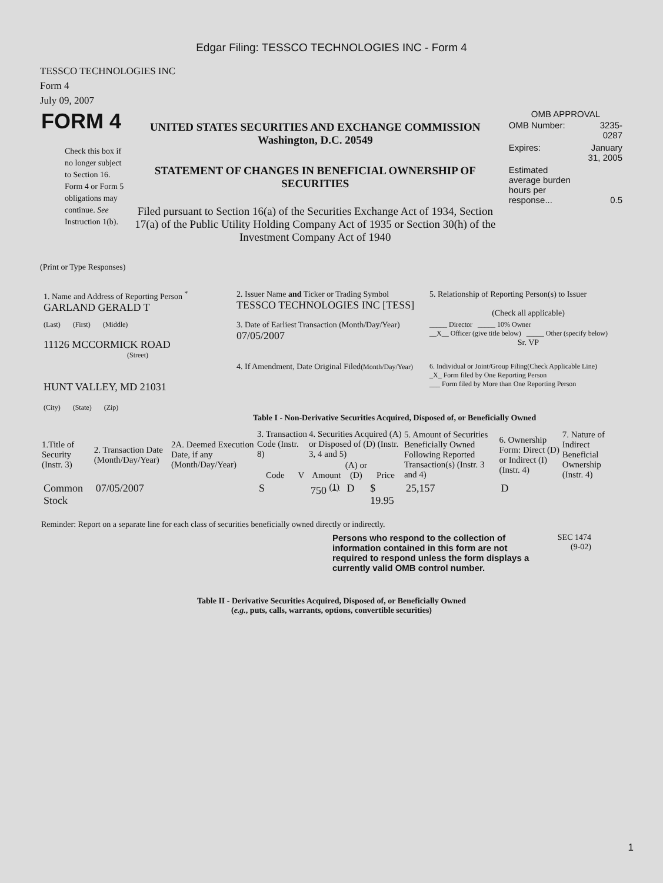Edgar Filing: TESSCO TECHNOLOGIES INC - Form 4
TESSCO TECHNOLOGIES INC
Form 4
July 09, 2007
| FORM 4 Check this box if no longer subject to Section 16. Form 4 or Form 5 obligations may continue. See Instruction 1(b). | UNITED STATES SECURITIES AND EXCHANGE COMMISSION Washington, D.C. 20549 STATEMENT OF CHANGES IN BENEFICIAL OWNERSHIP OF SECURITIES Filed pursuant to Section 16(a) of the Securities Exchange Act of 1934, Section 17(a) of the Public Utility Holding Company Act of 1935 or Section 30(h) of the Investment Company Act of 1940 | OMB APPROVAL / OMB Number: / 3235-0287 / / Expires: / January 31, 2005 / / Estimated average burden hours per response... / 0.5 / |
(Print or Type Responses)
| 1. Name and Address of Reporting Person <sup>*</sup> GARLAND GERALD T | 2. Issuer Name and Ticker or Trading Symbol TESSCO TECHNOLOGIES INC [TESS] | 5. Relationship of Reporting Person(s) to Issuer (Check all applicable) |
| (Last) (First) (Middle) 11126 MCCORMICK ROAD (Street) | 3. Date of Earliest Transaction (Month/Day/Year) 07/05/2007 | _____ Director _____ 10% Owner __X__ Officer (give title below) _____ Other (specify below) Sr. VP |
| HUNT VALLEY, MD 21031 (City) (State) (Zip) | 4. If Amendment, Date Original Filed (Month/Day/Year) | 6. Individual or Joint/Group Filing(Check Applicable Line) _X_ Form filed by One Reporting Person ___ Form filed by More than One Reporting Person |
Table I - Non-Derivative Securities Acquired, Disposed of, or Beneficially Owned
| 1.Title of Security (Instr. 3) | 2. Transaction Date (Month/Day/Year) | 2A. Deemed Execution Date, if any (Month/Day/Year) | 3. Transaction Code (Instr. 8) | | 4. Securities Acquired (A) or Disposed of (D) (Instr. 3, 4 and 5) | | | 5. Amount of Securities Beneficially Owned Following Reported Transaction(s) (Instr. 3 and 4) | 6. Ownership Form: Direct (D) or Indirect (I) (Instr. 4) | 7. Nature of Indirect Beneficial Ownership (Instr. 4) |
| --- | --- | --- | --- | --- | --- | --- | --- | --- | --- | --- |
| | | | Code | V | Amount | (A) or (D) | Price | | | |
| Common Stock | 07/05/2007 | | S | | 750 <sup>(1)</sup> | D | $ 19.95 | 25,157 | D | |
Reminder: Report on a separate line for each class of securities beneficially owned directly or indirectly.
Persons who respond to the collection of information contained in this form are not required to respond unless the form displays a currently valid OMB control number.
SEC 1474
(9-02)
Table II - Derivative Securities Acquired, Disposed of, or Beneficially Owned
(e.g., puts, calls, warrants, options, convertible securities)
1